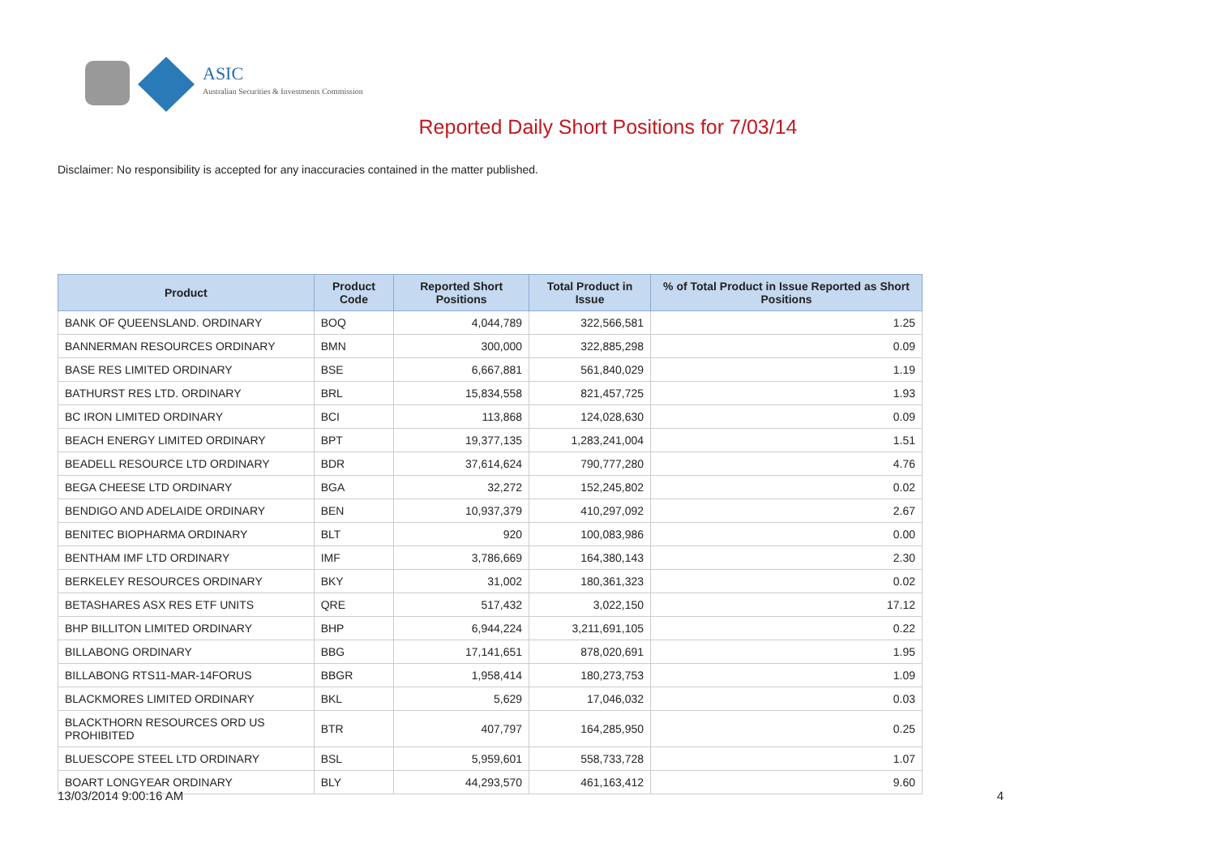ASIC
Australian Securities & Investments Commission
Reported Daily Short Positions for 7/03/14
Disclaimer: No responsibility is accepted for any inaccuracies contained in the matter published.
| Product | Product Code | Reported Short Positions | Total Product in Issue | % of Total Product in Issue Reported as Short Positions |
| --- | --- | --- | --- | --- |
| BANK OF QUEENSLAND. ORDINARY | BOQ | 4,044,789 | 322,566,581 | 1.25 |
| BANNERMAN RESOURCES ORDINARY | BMN | 300,000 | 322,885,298 | 0.09 |
| BASE RES LIMITED ORDINARY | BSE | 6,667,881 | 561,840,029 | 1.19 |
| BATHURST RES LTD. ORDINARY | BRL | 15,834,558 | 821,457,725 | 1.93 |
| BC IRON LIMITED ORDINARY | BCI | 113,868 | 124,028,630 | 0.09 |
| BEACH ENERGY LIMITED ORDINARY | BPT | 19,377,135 | 1,283,241,004 | 1.51 |
| BEADELL RESOURCE LTD ORDINARY | BDR | 37,614,624 | 790,777,280 | 4.76 |
| BEGA CHEESE LTD ORDINARY | BGA | 32,272 | 152,245,802 | 0.02 |
| BENDIGO AND ADELAIDE ORDINARY | BEN | 10,937,379 | 410,297,092 | 2.67 |
| BENITEC BIOPHARMA ORDINARY | BLT | 920 | 100,083,986 | 0.00 |
| BENTHAM IMF LTD ORDINARY | IMF | 3,786,669 | 164,380,143 | 2.30 |
| BERKELEY RESOURCES ORDINARY | BKY | 31,002 | 180,361,323 | 0.02 |
| BETASHARES ASX RES ETF UNITS | QRE | 517,432 | 3,022,150 | 17.12 |
| BHP BILLITON LIMITED ORDINARY | BHP | 6,944,224 | 3,211,691,105 | 0.22 |
| BILLABONG ORDINARY | BBG | 17,141,651 | 878,020,691 | 1.95 |
| BILLABONG RTS11-MAR-14FORUS | BBGR | 1,958,414 | 180,273,753 | 1.09 |
| BLACKMORES LIMITED ORDINARY | BKL | 5,629 | 17,046,032 | 0.03 |
| BLACKTHORN RESOURCES ORD US PROHIBITED | BTR | 407,797 | 164,285,950 | 0.25 |
| BLUESCOPE STEEL LTD ORDINARY | BSL | 5,959,601 | 558,733,728 | 1.07 |
| BOART LONGYEAR ORDINARY | BLY | 44,293,570 | 461,163,412 | 9.60 |
13/03/2014 9:00:16 AM 4